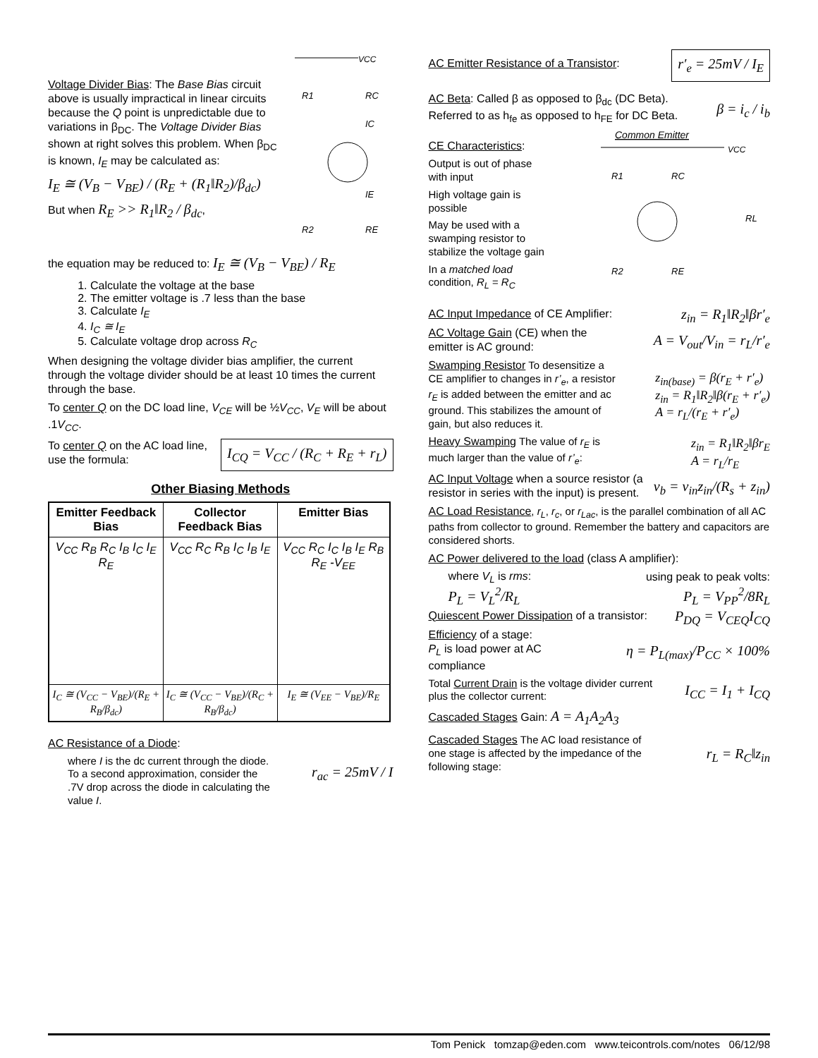Voltage Divider Bias: The Base Bias circuit above is usually impractical in linear circuits because the Q point is unpredictable due to variations in β<sub>DC</sub>. The Voltage Divider Bias shown at right solves this problem. When β<sub>DC</sub> is known, I<sub>E</sub> may be calculated as:
I<sub>E</sub> ≅ (V<sub>B</sub> − V<sub>BE</sub>) / (R<sub>E</sub> + (R<sub>1</sub>‖R<sub>2</sub>)/β<sub>dc</sub>)
But when R<sub>E</sub> >> R<sub>1</sub>‖R<sub>2</sub> / β<sub>dc</sub>,
VCC
R1
RC
IC
IE
R2
RE
the equation may be reduced to: I<sub>E</sub> ≅ (V<sub>B</sub> − V<sub>BE</sub>) / R<sub>E</sub>
1. Calculate the voltage at the base
2. The emitter voltage is .7 less than the base
3. Calculate I<sub>E</sub>
4. I<sub>C</sub> ≅ I<sub>E</sub>
5. Calculate voltage drop across R<sub>C</sub>
When designing the voltage divider bias amplifier, the current through the voltage divider should be at least 10 times the current through the base.
To center Q on the DC load line, V<sub>CE</sub> will be ½V<sub>CC</sub>, V<sub>E</sub> will be about .1V<sub>CC</sub>.
To center Q on the AC load line, use the formula:
I<sub>CQ</sub> = V<sub>CC</sub> / (R<sub>C</sub> + R<sub>E</sub> + r<sub>L</sub>)
Other Biasing Methods
| Emitter Feedback Bias | Collector Feedback Bias | Emitter Bias |
| --- | --- | --- |
| V<sub>CC</sub> R<sub>B</sub> R<sub>C</sub> I<sub>B</sub> I<sub>C</sub> I<sub>E</sub> R<sub>E</sub> | V<sub>CC</sub> R<sub>C</sub> R<sub>B</sub> I<sub>C</sub> I<sub>B</sub> I<sub>E</sub> | V<sub>CC</sub> R<sub>C</sub> I<sub>C</sub> I<sub>B</sub> I<sub>E</sub> R<sub>B</sub> R<sub>E</sub> -V<sub>EE</sub> |
| I<sub>C</sub> ≅ (V<sub>CC</sub> − V<sub>BE</sub>)/(R<sub>E</sub> + R<sub>B</sub>/β<sub>dc</sub>) | I<sub>C</sub> ≅ (V<sub>CC</sub> − V<sub>BE</sub>)/(R<sub>C</sub> + R<sub>B</sub>/β<sub>dc</sub>) | I<sub>E</sub> ≅ (V<sub>EE</sub> − V<sub>BE</sub>)/R<sub>E</sub> |
AC Resistance of a Diode:
where I is the dc current through the diode. To a second approximation, consider the .7V drop across the diode in calculating the value I.
r<sub>ac</sub> = 25mV / I
AC Emitter Resistance of a Transistor:
r′<sub>e</sub> = 25mV / I<sub>E</sub>
AC Beta: Called β as opposed to β<sub>dc</sub> (DC Beta). Referred to as h<sub>fe</sub> as opposed to h<sub>FE</sub> for DC Beta.
β = i<sub>c</sub> / i<sub>b</sub>
CE Characteristics:
Output is out of phase with input
High voltage gain is possible
May be used with a swamping resistor to stabilize the voltage gain
In a matched load condition, R<sub>L</sub> = R<sub>C</sub>
Common Emitter
VCC
R1
RC
RL
R2
RE
AC Input Impedance of CE Amplifier:
z<sub>in</sub> = R<sub>1</sub>‖R<sub>2</sub>‖βr′<sub>e</sub>
AC Voltage Gain (CE) when the emitter is AC ground:
A = V<sub>out</sub>/V<sub>in</sub> = r<sub>L</sub>/r′<sub>e</sub>
Swamping Resistor To desensitize a CE amplifier to changes in r’<sub>e</sub>, a resistor r<sub>E</sub> is added between the emitter and ac ground. This stabilizes the amount of gain, but also reduces it.
z<sub>in(base)</sub> = β(r<sub>E</sub> + r′<sub>e</sub>)
z<sub>in</sub> = R<sub>1</sub>‖R<sub>2</sub>‖β(r<sub>E</sub> + r′<sub>e</sub>)
A = r<sub>L</sub>/(r<sub>E</sub> + r′<sub>e</sub>)
Heavy Swamping The value of r<sub>E</sub> is much larger than the value of r’<sub>e</sub>:
z<sub>in</sub> = R<sub>1</sub>‖R<sub>2</sub>‖βr<sub>E</sub>
A = r<sub>L</sub>/r<sub>E</sub>
AC Input Voltage when a source resistor (a resistor in series with the input) is present.
v<sub>b</sub> = v<sub>in</sub>z<sub>in</sub>/(R<sub>s</sub> + z<sub>in</sub>)
AC Load Resistance, r<sub>L</sub>, r<sub>c</sub>, or r<sub>Lac</sub>, is the parallel combination of all AC paths from collector to ground. Remember the battery and capacitors are considered shorts.
AC Power delivered to the load (class A amplifier):
where V<sub>L</sub> is rms: using peak to peak volts:
P<sub>L</sub> = V<sub>L</sub><sup>2</sup>/R<sub>L</sub> P<sub>L</sub> = V<sub>PP</sub><sup>2</sup>/8R<sub>L</sub>
Quiescent Power Dissipation of a transistor:
P<sub>DQ</sub> = V<sub>CEQ</sub>I<sub>CQ</sub>
Efficiency of a stage:
P<sub>L</sub> is load power at AC compliance
η = P<sub>L(max)</sub>/P<sub>CC</sub> × 100%
Total Current Drain is the voltage divider current plus the collector current:
I<sub>CC</sub> = I<sub>1</sub> + I<sub>CQ</sub>
Cascaded Stages Gain: A = A<sub>1</sub>A<sub>2</sub>A<sub>3</sub>
Cascaded Stages The AC load resistance of one stage is affected by the impedance of the following stage:
r<sub>L</sub> = R<sub>C</sub>‖z<sub>in</sub>
Tom Penick tomzap@eden.com www.teicontrols.com/notes 06/12/98